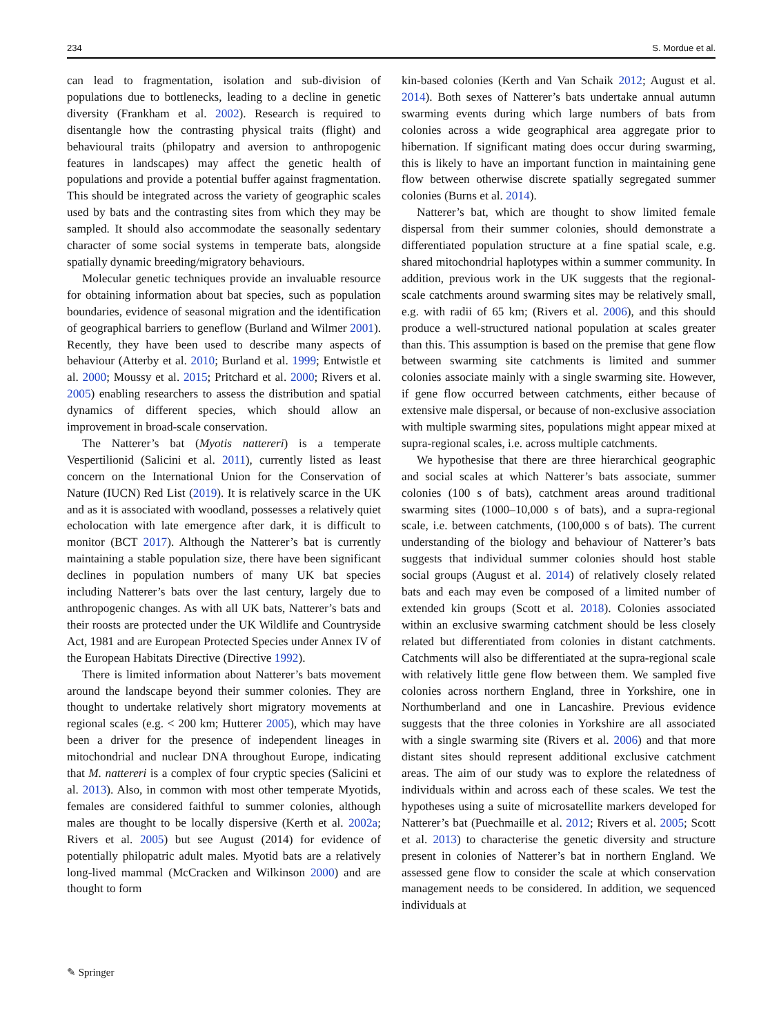234 S. Mordue et al.
can lead to fragmentation, isolation and sub-division of populations due to bottlenecks, leading to a decline in genetic diversity (Frankham et al. 2002). Research is required to disentangle how the contrasting physical traits (flight) and behavioural traits (philopatry and aversion to anthropogenic features in landscapes) may affect the genetic health of populations and provide a potential buffer against fragmentation. This should be integrated across the variety of geographic scales used by bats and the contrasting sites from which they may be sampled. It should also accommodate the seasonally sedentary character of some social systems in temperate bats, alongside spatially dynamic breeding/migratory behaviours.
Molecular genetic techniques provide an invaluable resource for obtaining information about bat species, such as population boundaries, evidence of seasonal migration and the identification of geographical barriers to geneflow (Burland and Wilmer 2001). Recently, they have been used to describe many aspects of behaviour (Atterby et al. 2010; Burland et al. 1999; Entwistle et al. 2000; Moussy et al. 2015; Pritchard et al. 2000; Rivers et al. 2005) enabling researchers to assess the distribution and spatial dynamics of different species, which should allow an improvement in broad-scale conservation.
The Natterer’s bat (Myotis nattereri) is a temperate Vespertilionid (Salicini et al. 2011), currently listed as least concern on the International Union for the Conservation of Nature (IUCN) Red List (2019). It is relatively scarce in the UK and as it is associated with woodland, possesses a relatively quiet echolocation with late emergence after dark, it is difficult to monitor (BCT 2017). Although the Natterer’s bat is currently maintaining a stable population size, there have been significant declines in population numbers of many UK bat species including Natterer’s bats over the last century, largely due to anthropogenic changes. As with all UK bats, Natterer’s bats and their roosts are protected under the UK Wildlife and Countryside Act, 1981 and are European Protected Species under Annex IV of the European Habitats Directive (Directive 1992).
There is limited information about Natterer’s bats movement around the landscape beyond their summer colonies. They are thought to undertake relatively short migratory movements at regional scales (e.g. < 200 km; Hutterer 2005), which may have been a driver for the presence of independent lineages in mitochondrial and nuclear DNA throughout Europe, indicating that M. nattereri is a complex of four cryptic species (Salicini et al. 2013). Also, in common with most other temperate Myotids, females are considered faithful to summer colonies, although males are thought to be locally dispersive (Kerth et al. 2002a; Rivers et al. 2005) but see August (2014) for evidence of potentially philopatric adult males. Myotid bats are a relatively long-lived mammal (McCracken and Wilkinson 2000) and are thought to form
kin-based colonies (Kerth and Van Schaik 2012; August et al. 2014). Both sexes of Natterer’s bats undertake annual autumn swarming events during which large numbers of bats from colonies across a wide geographical area aggregate prior to hibernation. If significant mating does occur during swarming, this is likely to have an important function in maintaining gene flow between otherwise discrete spatially segregated summer colonies (Burns et al. 2014).
Natterer’s bat, which are thought to show limited female dispersal from their summer colonies, should demonstrate a differentiated population structure at a fine spatial scale, e.g. shared mitochondrial haplotypes within a summer community. In addition, previous work in the UK suggests that the regional-scale catchments around swarming sites may be relatively small, e.g. with radii of 65 km; (Rivers et al. 2006), and this should produce a well-structured national population at scales greater than this. This assumption is based on the premise that gene flow between swarming site catchments is limited and summer colonies associate mainly with a single swarming site. However, if gene flow occurred between catchments, either because of extensive male dispersal, or because of non-exclusive association with multiple swarming sites, populations might appear mixed at supra-regional scales, i.e. across multiple catchments.
We hypothesise that there are three hierarchical geographic and social scales at which Natterer’s bats associate, summer colonies (100 s of bats), catchment areas around traditional swarming sites (1000–10,000 s of bats), and a supra-regional scale, i.e. between catchments, (100,000 s of bats). The current understanding of the biology and behaviour of Natterer’s bats suggests that individual summer colonies should host stable social groups (August et al. 2014) of relatively closely related bats and each may even be composed of a limited number of extended kin groups (Scott et al. 2018). Colonies associated within an exclusive swarming catchment should be less closely related but differentiated from colonies in distant catchments. Catchments will also be differentiated at the supra-regional scale with relatively little gene flow between them. We sampled five colonies across northern England, three in Yorkshire, one in Northumberland and one in Lancashire. Previous evidence suggests that the three colonies in Yorkshire are all associated with a single swarming site (Rivers et al. 2006) and that more distant sites should represent additional exclusive catchment areas. The aim of our study was to explore the relatedness of individuals within and across each of these scales. We test the hypotheses using a suite of microsatellite markers developed for Natterer’s bat (Puechmaille et al. 2012; Rivers et al. 2005; Scott et al. 2013) to characterise the genetic diversity and structure present in colonies of Natterer’s bat in northern England. We assessed gene flow to consider the scale at which conservation management needs to be considered. In addition, we sequenced individuals at
✎ Springer